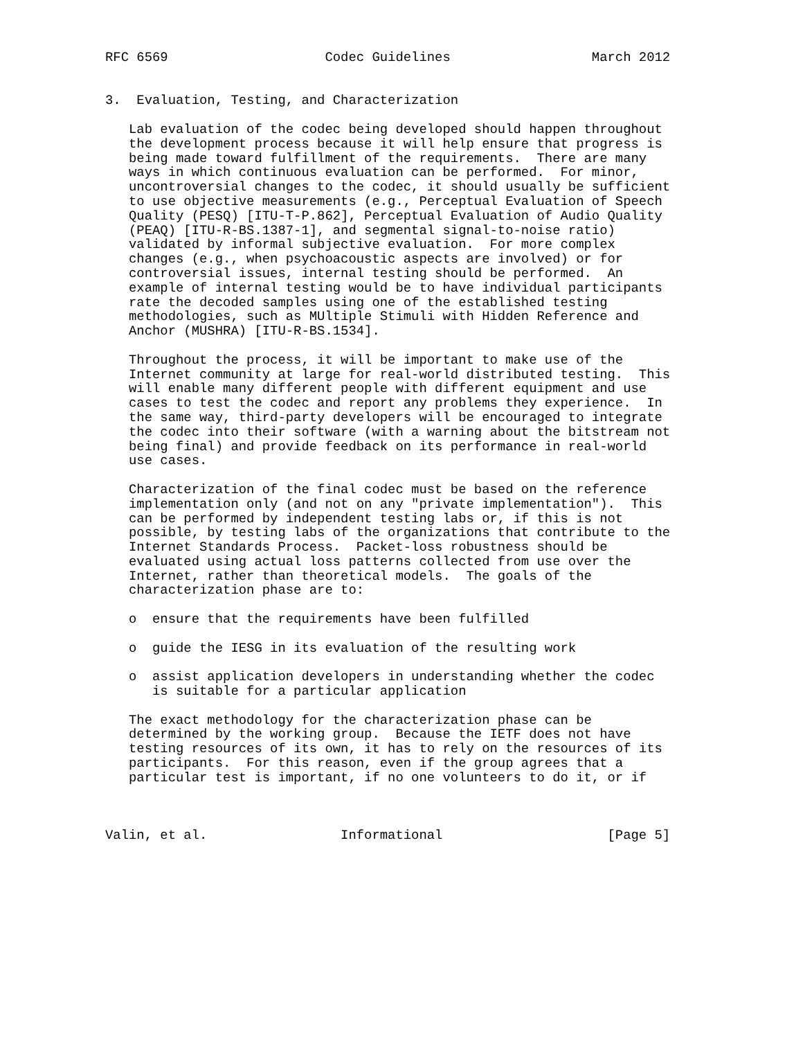RFC 6569                    Codec Guidelines                  March 2012


3.  Evaluation, Testing, and Characterization

   Lab evaluation of the codec being developed should happen throughout
   the development process because it will help ensure that progress is
   being made toward fulfillment of the requirements.  There are many
   ways in which continuous evaluation can be performed.  For minor,
   uncontroversial changes to the codec, it should usually be sufficient
   to use objective measurements (e.g., Perceptual Evaluation of Speech
   Quality (PESQ) [ITU-T-P.862], Perceptual Evaluation of Audio Quality
   (PEAQ) [ITU-R-BS.1387-1], and segmental signal-to-noise ratio)
   validated by informal subjective evaluation.  For more complex
   changes (e.g., when psychoacoustic aspects are involved) or for
   controversial issues, internal testing should be performed.  An
   example of internal testing would be to have individual participants
   rate the decoded samples using one of the established testing
   methodologies, such as MUltiple Stimuli with Hidden Reference and
   Anchor (MUSHRA) [ITU-R-BS.1534].

   Throughout the process, it will be important to make use of the
   Internet community at large for real-world distributed testing.  This
   will enable many different people with different equipment and use
   cases to test the codec and report any problems they experience.  In
   the same way, third-party developers will be encouraged to integrate
   the codec into their software (with a warning about the bitstream not
   being final) and provide feedback on its performance in real-world
   use cases.

   Characterization of the final codec must be based on the reference
   implementation only (and not on any "private implementation").  This
   can be performed by independent testing labs or, if this is not
   possible, by testing labs of the organizations that contribute to the
   Internet Standards Process.  Packet-loss robustness should be
   evaluated using actual loss patterns collected from use over the
   Internet, rather than theoretical models.  The goals of the
   characterization phase are to:

   o  ensure that the requirements have been fulfilled

   o  guide the IESG in its evaluation of the resulting work

   o  assist application developers in understanding whether the codec
      is suitable for a particular application

   The exact methodology for the characterization phase can be
   determined by the working group.  Because the IETF does not have
   testing resources of its own, it has to rely on the resources of its
   participants.  For this reason, even if the group agrees that a
   particular test is important, if no one volunteers to do it, or if



Valin, et al.                 Informational                     [Page 5]